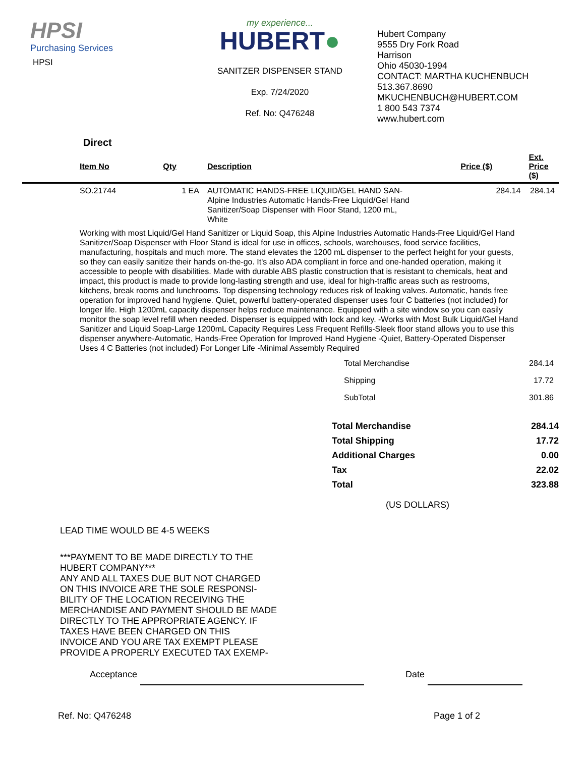HPSI
Purchasing Services
HPSI
my experience...
HUBERT●
SANITZER DISPENSER STAND
Exp. 7/24/2020
Ref. No: Q476248
Hubert Company
9555 Dry Fork Road
Harrison
Ohio 45030-1994
CONTACT: MARTHA KUCHENBUCH
513.367.8690
MKUCHENBUCH@HUBERT.COM
1 800 543 7374
www.hubert.com
Direct
| | Item No | Qty | Description | Price ($) | Ext. Price ($) |
| --- | --- | --- | --- | --- | --- |
| | SO.21744 | 1 EA | AUTOMATIC HANDS-FREE LIQUID/GEL HAND SAN- Alpine Industries Automatic Hands-Free Liquid/Gel Hand Sanitizer/Soap Dispenser with Floor Stand, 1200 mL, White | 284.14 | 284.14 |
| | Working with most Liquid/Gel Hand Sanitizer or Liquid Soap, this Alpine Industries Automatic Hands-Free Liquid/Gel Hand Sanitizer/Soap Dispenser with Floor Stand is ideal for use in offices, schools, warehouses, food service facilities, manufacturing, hospitals and much more. The stand elevates the 1200 mL dispenser to the perfect height for your guests, so they can easily sanitize their hands on-the-go. It's also ADA compliant in force and one-handed operation, making it accessible to people with disabilities. Made with durable ABS plastic construction that is resistant to chemicals, heat and impact, this product is made to provide long-lasting strength and use, ideal for high-traffic areas such as restrooms, kitchens, break rooms and lunchrooms. Top dispensing technology reduces risk of leaking valves. Automatic, hands free operation for improved hand hygiene. Quiet, powerful battery-operated dispenser uses four C batteries (not included) for longer life. High 1200mL capacity dispenser helps reduce maintenance. Equipped with a site window so you can easily monitor the soap level refill when needed. Dispenser is equipped with lock and key. -Works with Most Bulk Liquid/Gel Hand Sanitizer and Liquid Soap-Large 1200mL Capacity Requires Less Frequent Refills-Sleek floor stand allows you to use this dispenser anywhere-Automatic, Hands-Free Operation for Improved Hand Hygiene -Quiet, Battery-Operated Dispenser Uses 4 C Batteries (not included) For Longer Life -Minimal Assembly Required | | | | |
| Total Merchandise | 284.14 |
| Shipping | 17.72 |
| SubTotal | 301.86 |
| Total Merchandise | 284.14 |
| Total Shipping | 17.72 |
| Additional Charges | 0.00 |
| Tax | 22.02 |
| Total | 323.88 |
(US DOLLARS)
LEAD TIME WOULD BE 4-5 WEEKS
***PAYMENT TO BE MADE DIRECTLY TO THE
HUBERT COMPANY***
ANY AND ALL TAXES DUE BUT NOT CHARGED
ON THIS INVOICE ARE THE SOLE RESPONSI-
BILITY OF THE LOCATION RECEIVING THE
MERCHANDISE AND PAYMENT SHOULD BE MADE
DIRECTLY TO THE APPROPRIATE AGENCY. IF
TAXES HAVE BEEN CHARGED ON THIS
INVOICE AND YOU ARE TAX EXEMPT PLEASE
PROVIDE A PROPERLY EXECUTED TAX EXEMP-
Acceptance Date
Ref. No: Q476248 Page 1 of 2